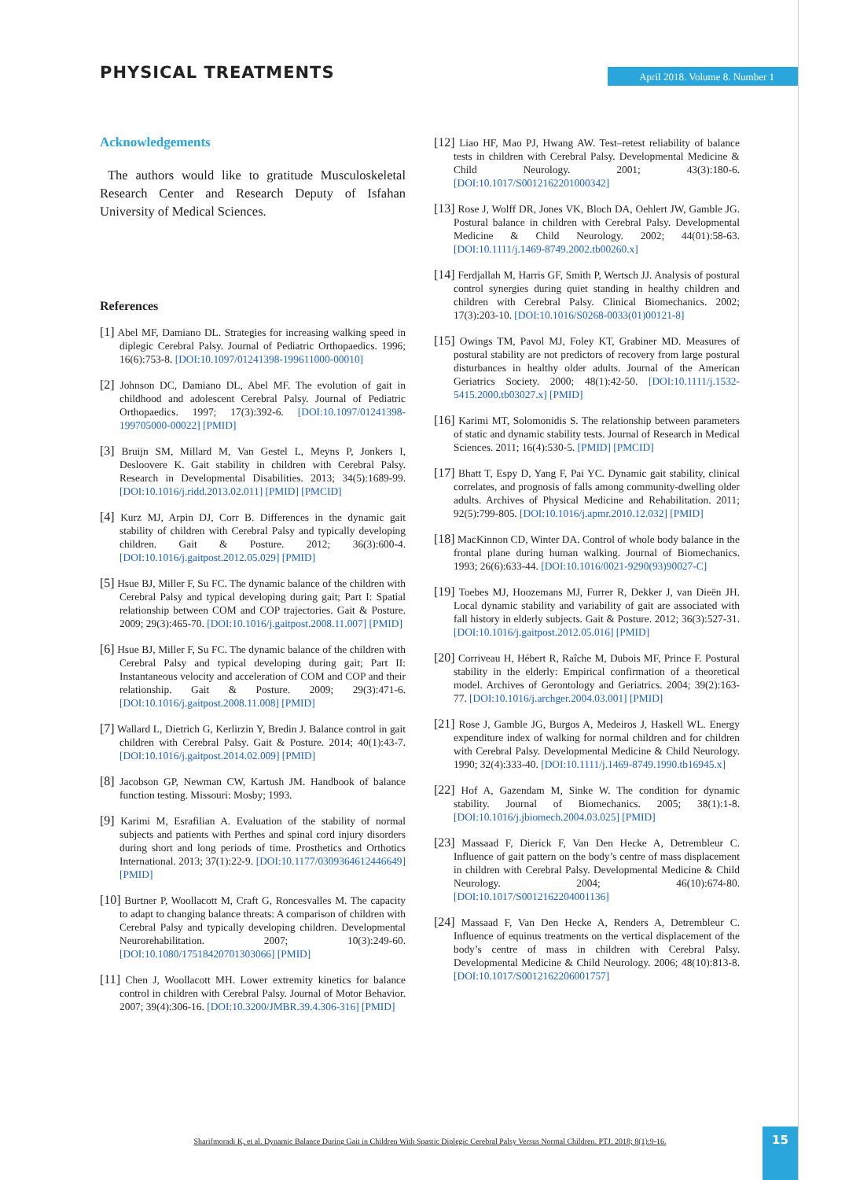PHYSICAL TREATMENTS April 2018. Volume 8. Number 1
Acknowledgements
The authors would like to gratitude Musculoskeletal Research Center and Research Deputy of Isfahan University of Medical Sciences.
References
[1] Abel MF, Damiano DL. Strategies for increasing walking speed in diplegic Cerebral Palsy. Journal of Pediatric Orthopaedics. 1996; 16(6):753-8. [DOI:10.1097/01241398-199611000-00010]
[2] Johnson DC, Damiano DL, Abel MF. The evolution of gait in childhood and adolescent Cerebral Palsy. Journal of Pediatric Orthopaedics. 1997; 17(3):392-6. [DOI:10.1097/01241398-199705000-00022] [PMID]
[3] Bruijn SM, Millard M, Van Gestel L, Meyns P, Jonkers I, Desloovere K. Gait stability in children with Cerebral Palsy. Research in Developmental Disabilities. 2013; 34(5):1689-99. [DOI:10.1016/j.ridd.2013.02.011] [PMID] [PMCID]
[4] Kurz MJ, Arpin DJ, Corr B. Differences in the dynamic gait stability of children with Cerebral Palsy and typically developing children. Gait & Posture. 2012; 36(3):600-4. [DOI:10.1016/j.gaitpost.2012.05.029] [PMID]
[5] Hsue BJ, Miller F, Su FC. The dynamic balance of the children with Cerebral Palsy and typical developing during gait; Part I: Spatial relationship between COM and COP trajectories. Gait & Posture. 2009; 29(3):465-70. [DOI:10.1016/j.gaitpost.2008.11.007] [PMID]
[6] Hsue BJ, Miller F, Su FC. The dynamic balance of the children with Cerebral Palsy and typical developing during gait; Part II: Instantaneous velocity and acceleration of COM and COP and their relationship. Gait & Posture. 2009; 29(3):471-6. [DOI:10.1016/j.gaitpost.2008.11.008] [PMID]
[7] Wallard L, Dietrich G, Kerlirzin Y, Bredin J. Balance control in gait children with Cerebral Palsy. Gait & Posture. 2014; 40(1):43-7. [DOI:10.1016/j.gaitpost.2014.02.009] [PMID]
[8] Jacobson GP, Newman CW, Kartush JM. Handbook of balance function testing. Missouri: Mosby; 1993.
[9] Karimi M, Esrafilian A. Evaluation of the stability of normal subjects and patients with Perthes and spinal cord injury disorders during short and long periods of time. Prosthetics and Orthotics International. 2013; 37(1):22-9. [DOI:10.1177/0309364612446649] [PMID]
[10] Burtner P, Woollacott M, Craft G, Roncesvalles M. The capacity to adapt to changing balance threats: A comparison of children with Cerebral Palsy and typically developing children. Developmental Neurorehabilitation. 2007; 10(3):249-60. [DOI:10.1080/17518420701303066] [PMID]
[11] Chen J, Woollacott MH. Lower extremity kinetics for balance control in children with Cerebral Palsy. Journal of Motor Behavior. 2007; 39(4):306-16. [DOI:10.3200/JMBR.39.4.306-316] [PMID]
[12] Liao HF, Mao PJ, Hwang AW. Test–retest reliability of balance tests in children with Cerebral Palsy. Developmental Medicine & Child Neurology. 2001; 43(3):180-6. [DOI:10.1017/S0012162201000342]
[13] Rose J, Wolff DR, Jones VK, Bloch DA, Oehlert JW, Gamble JG. Postural balance in children with Cerebral Palsy. Developmental Medicine & Child Neurology. 2002; 44(01):58-63. [DOI:10.1111/j.1469-8749.2002.tb00260.x]
[14] Ferdjallah M, Harris GF, Smith P, Wertsch JJ. Analysis of postural control synergies during quiet standing in healthy children and children with Cerebral Palsy. Clinical Biomechanics. 2002; 17(3):203-10. [DOI:10.1016/S0268-0033(01)00121-8]
[15] Owings TM, Pavol MJ, Foley KT, Grabiner MD. Measures of postural stability are not predictors of recovery from large postural disturbances in healthy older adults. Journal of the American Geriatrics Society. 2000; 48(1):42-50. [DOI:10.1111/j.1532-5415.2000.tb03027.x] [PMID]
[16] Karimi MT, Solomonidis S. The relationship between parameters of static and dynamic stability tests. Journal of Research in Medical Sciences. 2011; 16(4):530-5. [PMID] [PMCID]
[17] Bhatt T, Espy D, Yang F, Pai YC. Dynamic gait stability, clinical correlates, and prognosis of falls among community-dwelling older adults. Archives of Physical Medicine and Rehabilitation. 2011; 92(5):799-805. [DOI:10.1016/j.apmr.2010.12.032] [PMID]
[18] MacKinnon CD, Winter DA. Control of whole body balance in the frontal plane during human walking. Journal of Biomechanics. 1993; 26(6):633-44. [DOI:10.1016/0021-9290(93)90027-C]
[19] Toebes MJ, Hoozemans MJ, Furrer R, Dekker J, van Dieën JH. Local dynamic stability and variability of gait are associated with fall history in elderly subjects. Gait & Posture. 2012; 36(3):527-31. [DOI:10.1016/j.gaitpost.2012.05.016] [PMID]
[20] Corriveau H, Hébert R, Raîche M, Dubois MF, Prince F. Postural stability in the elderly: Empirical confirmation of a theoretical model. Archives of Gerontology and Geriatrics. 2004; 39(2):163-77. [DOI:10.1016/j.archger.2004.03.001] [PMID]
[21] Rose J, Gamble JG, Burgos A, Medeiros J, Haskell WL. Energy expenditure index of walking for normal children and for children with Cerebral Palsy. Developmental Medicine & Child Neurology. 1990; 32(4):333-40. [DOI:10.1111/j.1469-8749.1990.tb16945.x]
[22] Hof A, Gazendam M, Sinke W. The condition for dynamic stability. Journal of Biomechanics. 2005; 38(1):1-8. [DOI:10.1016/j.jbiomech.2004.03.025] [PMID]
[23] Massaad F, Dierick F, Van Den Hecke A, Detrembleur C. Influence of gait pattern on the body’s centre of mass displacement in children with Cerebral Palsy. Developmental Medicine & Child Neurology. 2004; 46(10):674-80. [DOI:10.1017/S0012162204001136]
[24] Massaad F, Van Den Hecke A, Renders A, Detrembleur C. Influence of equinus treatments on the vertical displacement of the body’s centre of mass in children with Cerebral Palsy. Developmental Medicine & Child Neurology. 2006; 48(10):813-8. [DOI:10.1017/S0012162206001757]
Sharifmoradi K, et al. Dynamic Balance During Gait in Children With Spastic Diplegic Cerebral Palsy Versus Normal Children. PTJ. 2018; 8(1):9-16.
15